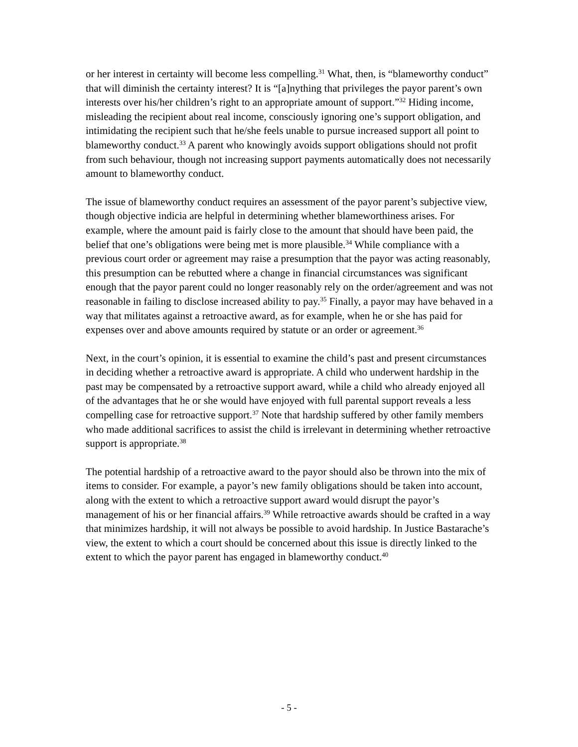or her interest in certainty will become less compelling.<sup>31</sup> What, then, is “blameworthy conduct” that will diminish the certainty interest? It is “[a]nything that privileges the payor parent’s own interests over his/her children’s right to an appropriate amount of support.”<sup>32</sup> Hiding income, misleading the recipient about real income, consciously ignoring one’s support obligation, and intimidating the recipient such that he/she feels unable to pursue increased support all point to blameworthy conduct.<sup>33</sup> A parent who knowingly avoids support obligations should not profit from such behaviour, though not increasing support payments automatically does not necessarily amount to blameworthy conduct.
The issue of blameworthy conduct requires an assessment of the payor parent’s subjective view, though objective indicia are helpful in determining whether blameworthiness arises. For example, where the amount paid is fairly close to the amount that should have been paid, the belief that one’s obligations were being met is more plausible.<sup>34</sup> While compliance with a previous court order or agreement may raise a presumption that the payor was acting reasonably, this presumption can be rebutted where a change in financial circumstances was significant enough that the payor parent could no longer reasonably rely on the order/agreement and was not reasonable in failing to disclose increased ability to pay.<sup>35</sup> Finally, a payor may have behaved in a way that militates against a retroactive award, as for example, when he or she has paid for expenses over and above amounts required by statute or an order or agreement.<sup>36</sup>
Next, in the court’s opinion, it is essential to examine the child’s past and present circumstances in deciding whether a retroactive award is appropriate. A child who underwent hardship in the past may be compensated by a retroactive support award, while a child who already enjoyed all of the advantages that he or she would have enjoyed with full parental support reveals a less compelling case for retroactive support.<sup>37</sup> Note that hardship suffered by other family members who made additional sacrifices to assist the child is irrelevant in determining whether retroactive support is appropriate.<sup>38</sup>
The potential hardship of a retroactive award to the payor should also be thrown into the mix of items to consider. For example, a payor’s new family obligations should be taken into account, along with the extent to which a retroactive support award would disrupt the payor’s management of his or her financial affairs.<sup>39</sup> While retroactive awards should be crafted in a way that minimizes hardship, it will not always be possible to avoid hardship. In Justice Bastarache’s view, the extent to which a court should be concerned about this issue is directly linked to the extent to which the payor parent has engaged in blameworthy conduct.<sup>40</sup>
- 5 -